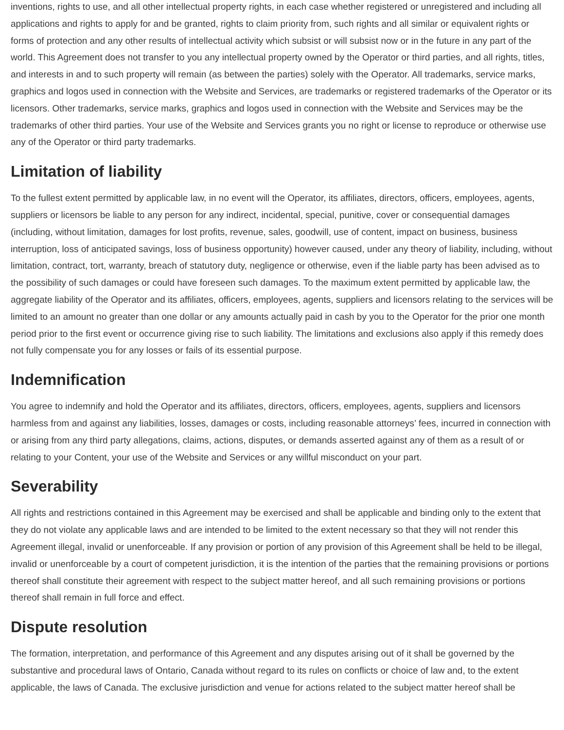inventions, rights to use, and all other intellectual property rights, in each case whether registered or unregistered and including all applications and rights to apply for and be granted, rights to claim priority from, such rights and all similar or equivalent rights or forms of protection and any other results of intellectual activity which subsist or will subsist now or in the future in any part of the world. This Agreement does not transfer to you any intellectual property owned by the Operator or third parties, and all rights, titles, and interests in and to such property will remain (as between the parties) solely with the Operator. All trademarks, service marks, graphics and logos used in connection with the Website and Services, are trademarks or registered trademarks of the Operator or its licensors. Other trademarks, service marks, graphics and logos used in connection with the Website and Services may be the trademarks of other third parties. Your use of the Website and Services grants you no right or license to reproduce or otherwise use any of the Operator or third party trademarks.
Limitation of liability
To the fullest extent permitted by applicable law, in no event will the Operator, its affiliates, directors, officers, employees, agents, suppliers or licensors be liable to any person for any indirect, incidental, special, punitive, cover or consequential damages (including, without limitation, damages for lost profits, revenue, sales, goodwill, use of content, impact on business, business interruption, loss of anticipated savings, loss of business opportunity) however caused, under any theory of liability, including, without limitation, contract, tort, warranty, breach of statutory duty, negligence or otherwise, even if the liable party has been advised as to the possibility of such damages or could have foreseen such damages. To the maximum extent permitted by applicable law, the aggregate liability of the Operator and its affiliates, officers, employees, agents, suppliers and licensors relating to the services will be limited to an amount no greater than one dollar or any amounts actually paid in cash by you to the Operator for the prior one month period prior to the first event or occurrence giving rise to such liability. The limitations and exclusions also apply if this remedy does not fully compensate you for any losses or fails of its essential purpose.
Indemnification
You agree to indemnify and hold the Operator and its affiliates, directors, officers, employees, agents, suppliers and licensors harmless from and against any liabilities, losses, damages or costs, including reasonable attorneys’ fees, incurred in connection with or arising from any third party allegations, claims, actions, disputes, or demands asserted against any of them as a result of or relating to your Content, your use of the Website and Services or any willful misconduct on your part.
Severability
All rights and restrictions contained in this Agreement may be exercised and shall be applicable and binding only to the extent that they do not violate any applicable laws and are intended to be limited to the extent necessary so that they will not render this Agreement illegal, invalid or unenforceable. If any provision or portion of any provision of this Agreement shall be held to be illegal, invalid or unenforceable by a court of competent jurisdiction, it is the intention of the parties that the remaining provisions or portions thereof shall constitute their agreement with respect to the subject matter hereof, and all such remaining provisions or portions thereof shall remain in full force and effect.
Dispute resolution
The formation, interpretation, and performance of this Agreement and any disputes arising out of it shall be governed by the substantive and procedural laws of Ontario, Canada without regard to its rules on conflicts or choice of law and, to the extent applicable, the laws of Canada. The exclusive jurisdiction and venue for actions related to the subject matter hereof shall be